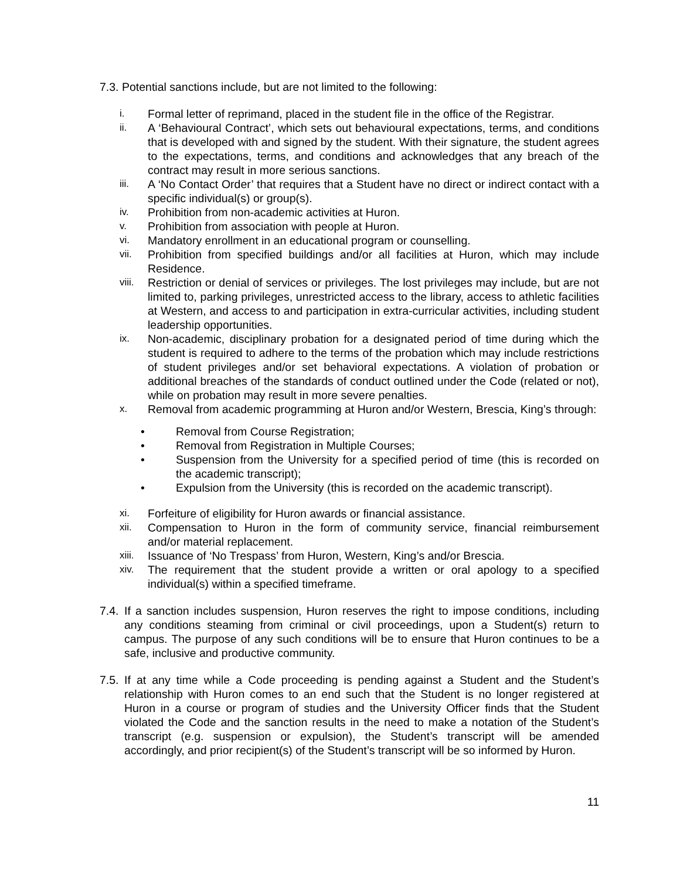7.3. Potential sanctions include, but are not limited to the following:
i. Formal letter of reprimand, placed in the student file in the office of the Registrar.
ii. A ‘Behavioural Contract’, which sets out behavioural expectations, terms, and conditions that is developed with and signed by the student. With their signature, the student agrees to the expectations, terms, and conditions and acknowledges that any breach of the contract may result in more serious sanctions.
iii. A ‘No Contact Order’ that requires that a Student have no direct or indirect contact with a specific individual(s) or group(s).
iv. Prohibition from non-academic activities at Huron.
v. Prohibition from association with people at Huron.
vi. Mandatory enrollment in an educational program or counselling.
vii. Prohibition from specified buildings and/or all facilities at Huron, which may include Residence.
viii. Restriction or denial of services or privileges. The lost privileges may include, but are not limited to, parking privileges, unrestricted access to the library, access to athletic facilities at Western, and access to and participation in extra-curricular activities, including student leadership opportunities.
ix. Non-academic, disciplinary probation for a designated period of time during which the student is required to adhere to the terms of the probation which may include restrictions of student privileges and/or set behavioral expectations. A violation of probation or additional breaches of the standards of conduct outlined under the Code (related or not), while on probation may result in more severe penalties.
x. Removal from academic programming at Huron and/or Western, Brescia, King’s through:
• Removal from Course Registration;
• Removal from Registration in Multiple Courses;
• Suspension from the University for a specified period of time (this is recorded on the academic transcript);
• Expulsion from the University (this is recorded on the academic transcript).
xi. Forfeiture of eligibility for Huron awards or financial assistance.
xii. Compensation to Huron in the form of community service, financial reimbursement and/or material replacement.
xiii. Issuance of ‘No Trespass’ from Huron, Western, King’s and/or Brescia.
xiv. The requirement that the student provide a written or oral apology to a specified individual(s) within a specified timeframe.
7.4. If a sanction includes suspension, Huron reserves the right to impose conditions, including any conditions steaming from criminal or civil proceedings, upon a Student(s) return to campus. The purpose of any such conditions will be to ensure that Huron continues to be a safe, inclusive and productive community.
7.5. If at any time while a Code proceeding is pending against a Student and the Student’s relationship with Huron comes to an end such that the Student is no longer registered at Huron in a course or program of studies and the University Officer finds that the Student violated the Code and the sanction results in the need to make a notation of the Student’s transcript (e.g. suspension or expulsion), the Student’s transcript will be amended accordingly, and prior recipient(s) of the Student’s transcript will be so informed by Huron.
11